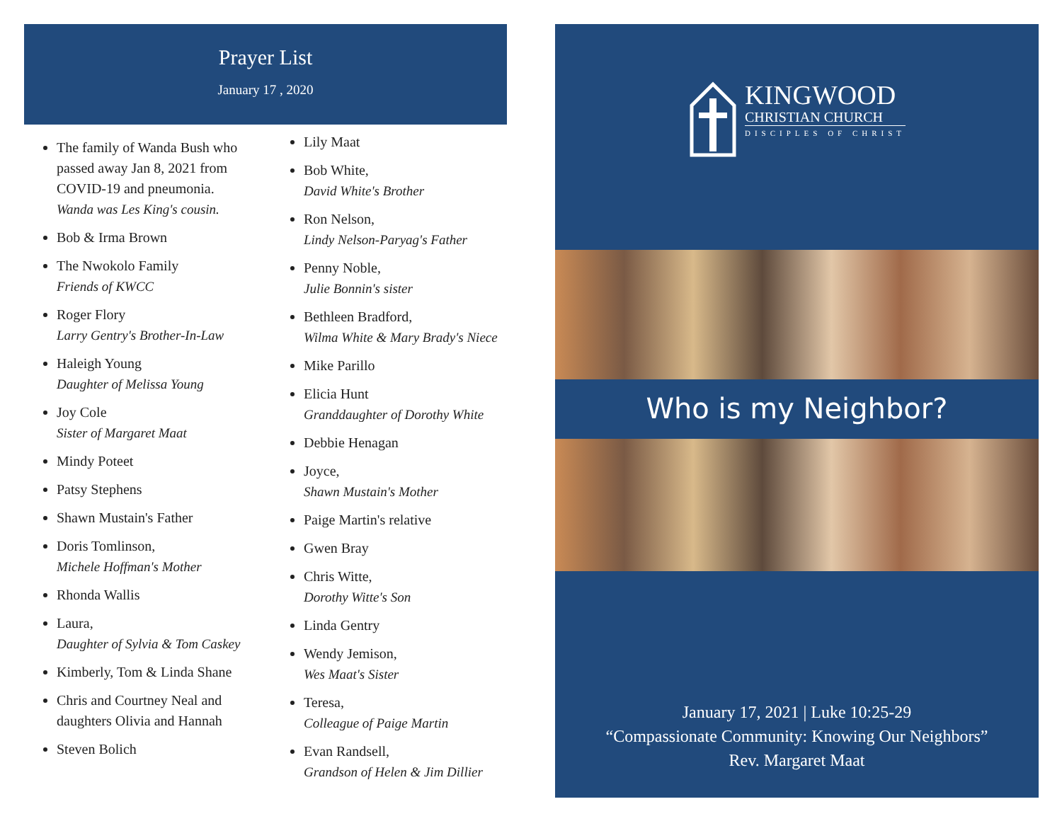Prayer List
January 17 , 2020
The family of Wanda Bush who passed away Jan 8, 2021 from COVID-19 and pneumonia.
Wanda was Les King's cousin.
Bob & Irma Brown
The Nwokolo Family
Friends of KWCC
Roger Flory
Larry Gentry's Brother-In-Law
Haleigh Young
Daughter of Melissa Young
Joy Cole
Sister of Margaret Maat
Mindy Poteet
Patsy Stephens
Shawn Mustain's Father
Doris Tomlinson,
Michele Hoffman's Mother
Rhonda Wallis
Laura,
Daughter of Sylvia & Tom Caskey
Kimberly, Tom & Linda Shane
Chris and Courtney Neal and daughters Olivia and Hannah
Steven Bolich
Lily Maat
Bob White,
David White's Brother
Ron Nelson,
Lindy Nelson-Paryag's Father
Penny Noble,
Julie Bonnin's sister
Bethleen Bradford,
Wilma White & Mary Brady's Niece
Mike Parillo
Elicia Hunt
Granddaughter of Dorothy White
Debbie Henagan
Joyce,
Shawn Mustain's Mother
Paige Martin's relative
Gwen Bray
Chris Witte,
Dorothy Witte's Son
Linda Gentry
Wendy Jemison,
Wes Maat's Sister
Teresa,
Colleague of Paige Martin
Evan Randsell,
Grandson of Helen & Jim Dillier
KINGWOOD
CHRISTIAN CHURCH
DISCIPLES OF CHRIST
Who is my Neighbor?
January 17, 2021 | Luke 10:25-29
“Compassionate Community: Knowing Our Neighbors”
Rev. Margaret Maat